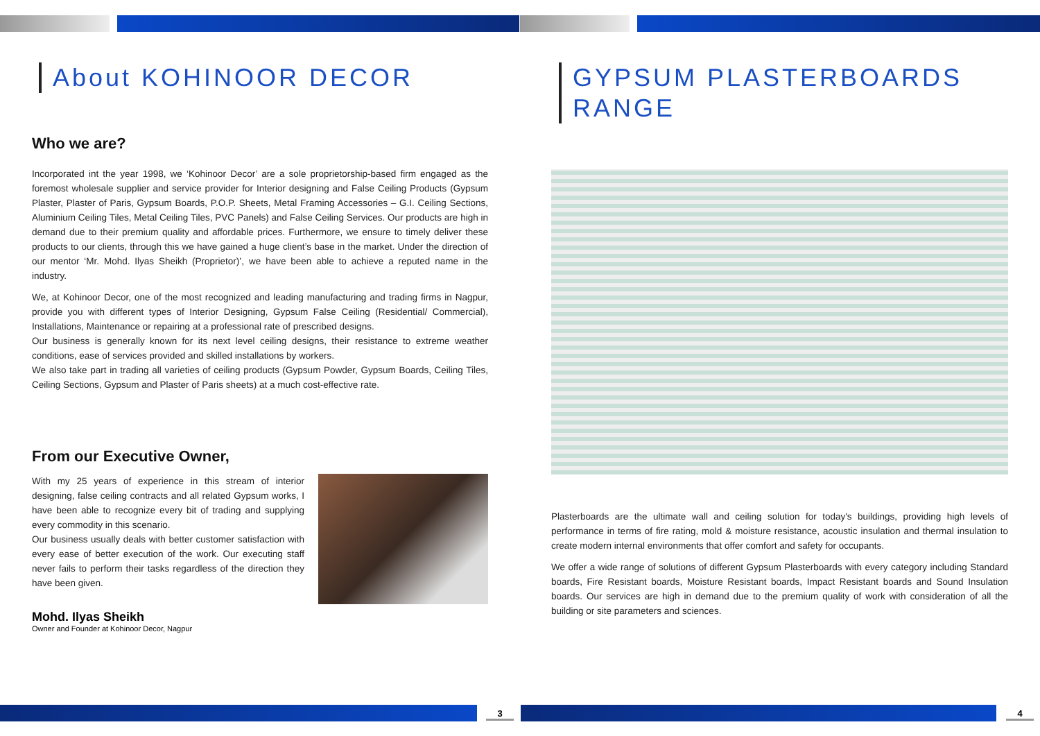About KOHINOOR DECOR
Who we are?
Incorporated int the year 1998, we ‘Kohinoor Decor’ are a sole proprietorship-based firm engaged as the foremost wholesale supplier and service provider for Interior designing and False Ceiling Products (Gypsum Plaster, Plaster of Paris, Gypsum Boards, P.O.P. Sheets, Metal Framing Accessories – G.I. Ceiling Sections, Aluminium Ceiling Tiles, Metal Ceiling Tiles, PVC Panels) and False Ceiling Services. Our products are high in demand due to their premium quality and affordable prices. Furthermore, we ensure to timely deliver these products to our clients, through this we have gained a huge client’s base in the market. Under the direction of our mentor ‘Mr. Mohd. Ilyas Sheikh (Proprietor)’, we have been able to achieve a reputed name in the industry.
We, at Kohinoor Decor, one of the most recognized and leading manufacturing and trading firms in Nagpur, provide you with different types of Interior Designing, Gypsum False Ceiling (Residential/ Commercial), Installations, Maintenance or repairing at a professional rate of prescribed designs.
Our business is generally known for its next level ceiling designs, their resistance to extreme weather conditions, ease of services provided and skilled installations by workers.
We also take part in trading all varieties of ceiling products (Gypsum Powder, Gypsum Boards, Ceiling Tiles, Ceiling Sections, Gypsum and Plaster of Paris sheets) at a much cost-effective rate.
From our Executive Owner,
With my 25 years of experience in this stream of interior designing, false ceiling contracts and all related Gypsum works, I have been able to recognize every bit of trading and supplying every commodity in this scenario.
Our business usually deals with better customer satisfaction with every ease of better execution of the work. Our executing staff never fails to perform their tasks regardless of the direction they have been given.
Mohd. Ilyas Sheikh
Owner and Founder at Kohinoor Decor, Nagpur
3
GYPSUM PLASTERBOARDS RANGE
Plasterboards are the ultimate wall and ceiling solution for today's buildings, providing high levels of performance in terms of fire rating, mold & moisture resistance, acoustic insulation and thermal insulation to create modern internal environments that offer comfort and safety for occupants.
We offer a wide range of solutions of different Gypsum Plasterboards with every category including Standard boards, Fire Resistant boards, Moisture Resistant boards, Impact Resistant boards and Sound Insulation boards. Our services are high in demand due to the premium quality of work with consideration of all the building or site parameters and sciences.
4